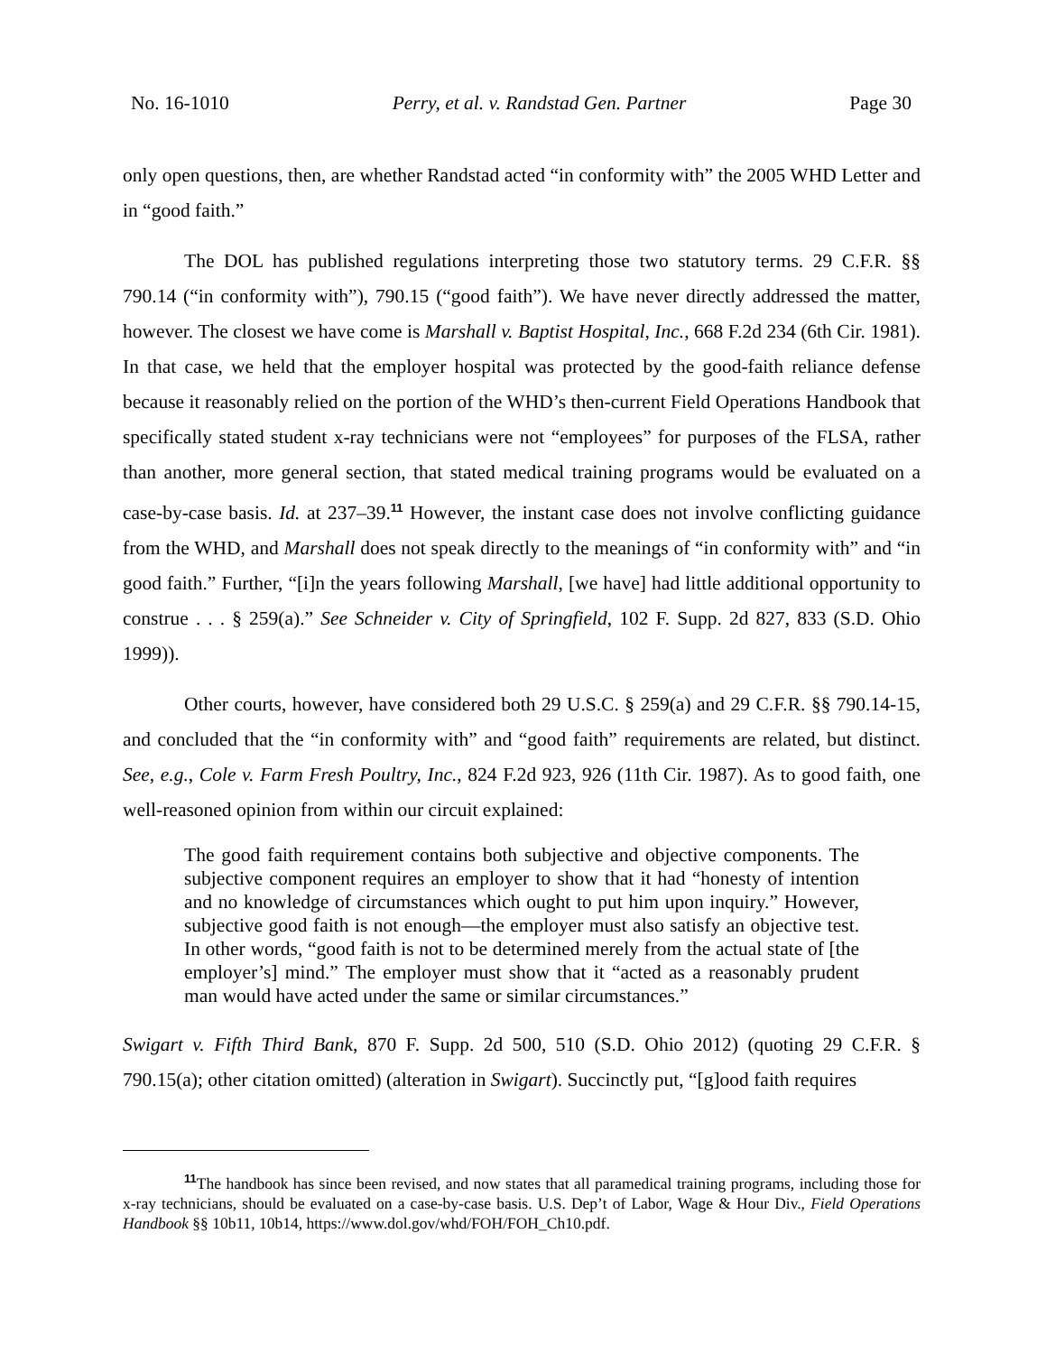No. 16-1010 Perry, et al. v. Randstad Gen. Partner Page 30
only open questions, then, are whether Randstad acted “in conformity with” the 2005 WHD Letter and in “good faith.”
The DOL has published regulations interpreting those two statutory terms. 29 C.F.R. §§ 790.14 (“in conformity with”), 790.15 (“good faith”). We have never directly addressed the matter, however. The closest we have come is Marshall v. Baptist Hospital, Inc., 668 F.2d 234 (6th Cir. 1981). In that case, we held that the employer hospital was protected by the good-faith reliance defense because it reasonably relied on the portion of the WHD’s then-current Field Operations Handbook that specifically stated student x-ray technicians were not “employees” for purposes of the FLSA, rather than another, more general section, that stated medical training programs would be evaluated on a case-by-case basis. Id. at 237–39.<sup>11</sup> However, the instant case does not involve conflicting guidance from the WHD, and Marshall does not speak directly to the meanings of “in conformity with” and “in good faith.” Further, “[i]n the years following Marshall, [we have] had little additional opportunity to construe . . . § 259(a).” See Schneider v. City of Springfield, 102 F. Supp. 2d 827, 833 (S.D. Ohio 1999)).
Other courts, however, have considered both 29 U.S.C. § 259(a) and 29 C.F.R. §§ 790.14-15, and concluded that the “in conformity with” and “good faith” requirements are related, but distinct. See, e.g., Cole v. Farm Fresh Poultry, Inc., 824 F.2d 923, 926 (11th Cir. 1987). As to good faith, one well-reasoned opinion from within our circuit explained:
The good faith requirement contains both subjective and objective components. The subjective component requires an employer to show that it had “honesty of intention and no knowledge of circumstances which ought to put him upon inquiry.” However, subjective good faith is not enough—the employer must also satisfy an objective test. In other words, “good faith is not to be determined merely from the actual state of [the employer’s] mind.” The employer must show that it “acted as a reasonably prudent man would have acted under the same or similar circumstances.”
Swigart v. Fifth Third Bank, 870 F. Supp. 2d 500, 510 (S.D. Ohio 2012) (quoting 29 C.F.R. § 790.15(a); other citation omitted) (alteration in Swigart). Succinctly put, “[g]ood faith requires
<sup>11</sup> The handbook has since been revised, and now states that all paramedical training programs, including those for x-ray technicians, should be evaluated on a case-by-case basis. U.S. Dep’t of Labor, Wage & Hour Div., Field Operations Handbook §§ 10b11, 10b14, https://www.dol.gov/whd/FOH/FOH_Ch10.pdf.